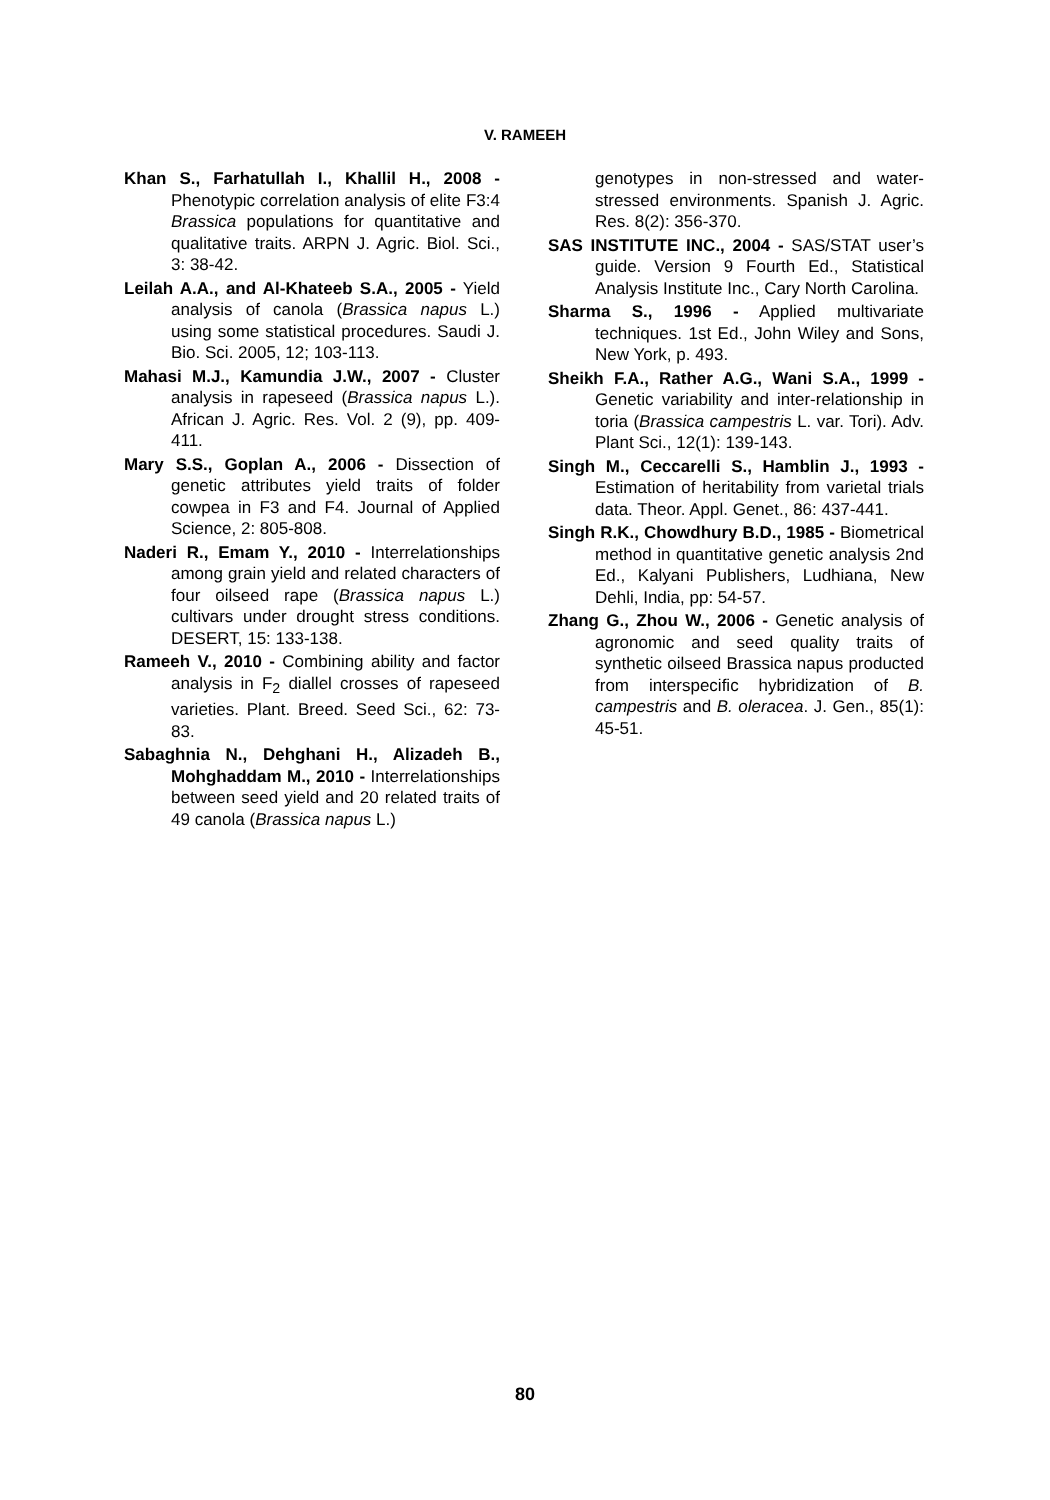V. RAMEEH
Khan S., Farhatullah I., Khallil H., 2008 - Phenotypic correlation analysis of elite F3:4 Brassica populations for quantitative and qualitative traits. ARPN J. Agric. Biol. Sci., 3: 38-42.
Leilah A.A., and Al-Khateeb S.A., 2005 - Yield analysis of canola (Brassica napus L.) using some statistical procedures. Saudi J. Bio. Sci. 2005, 12; 103-113.
Mahasi M.J., Kamundia J.W., 2007 - Cluster analysis in rapeseed (Brassica napus L.). African J. Agric. Res. Vol. 2 (9), pp. 409-411.
Mary S.S., Goplan A., 2006 - Dissection of genetic attributes yield traits of folder cowpea in F3 and F4. Journal of Applied Science, 2: 805-808.
Naderi R., Emam Y., 2010 - Interrelationships among grain yield and related characters of four oilseed rape (Brassica napus L.) cultivars under drought stress conditions. DESERT, 15: 133-138.
Rameeh V., 2010 - Combining ability and factor analysis in F<sub>2</sub> diallel crosses of rapeseed varieties. Plant. Breed. Seed Sci., 62: 73-83.
Sabaghnia N., Dehghani H., Alizadeh B., Mohghaddam M., 2010 - Interrelationships between seed yield and 20 related traits of 49 canola (Brassica napus L.)
genotypes in non-stressed and water-stressed environments. Spanish J. Agric. Res. 8(2): 356-370.
SAS INSTITUTE INC., 2004 - SAS/STAT user’s guide. Version 9 Fourth Ed., Statistical Analysis Institute Inc., Cary North Carolina.
Sharma S., 1996 - Applied multivariate techniques. 1st Ed., John Wiley and Sons, New York, p. 493.
Sheikh F.A., Rather A.G., Wani S.A., 1999 - Genetic variability and inter-relationship in toria (Brassica campestris L. var. Tori). Adv. Plant Sci., 12(1): 139-143.
Singh M., Ceccarelli S., Hamblin J., 1993 - Estimation of heritability from varietal trials data. Theor. Appl. Genet., 86: 437-441.
Singh R.K., Chowdhury B.D., 1985 - Biometrical method in quantitative genetic analysis 2nd Ed., Kalyani Publishers, Ludhiana, New Dehli, India, pp: 54-57.
Zhang G., Zhou W., 2006 - Genetic analysis of agronomic and seed quality traits of synthetic oilseed Brassica napus producted from interspecific hybridization of B. campestris and B. oleracea. J. Gen., 85(1): 45-51.
80